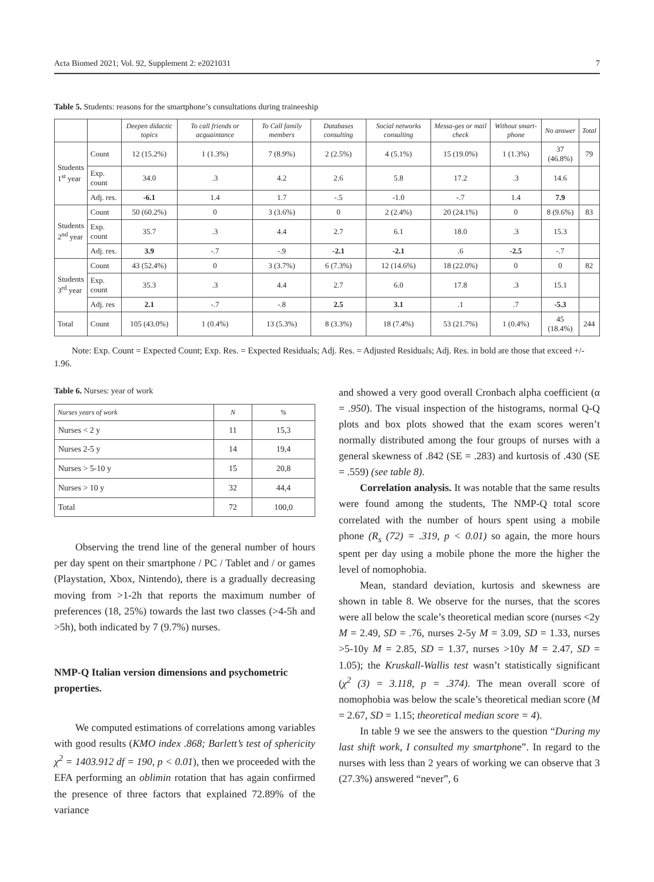Acta Biomed 2021; Vol. 92, Supplement 2: e2021031 7
Table 5. Students: reasons for the smartphone’s consultations during traineeship
| | | Deepen didactic topics | To call friends or acquaintance | To Call family members | Databases consulting | Social networks consulting | Messa-ges or mail check | Without smart-phone | No answer | Total |
| --- | --- | --- | --- | --- | --- | --- | --- | --- | --- | --- |
| Students 1<sup>st</sup> year | Count | 12 (15.2%) | 1 (1.3%) | 7 (8.9%) | 2 (2.5%) | 4 (5.1%) | 15 (19.0%) | 1 (1.3%) | 37 (46.8%) | 79 |
| | Exp. count | 34.0 | .3 | 4.2 | 2.6 | 5.8 | 17.2 | .3 | 14.6 | |
| | Adj. res. | -6.1 | 1.4 | 1.7 | -.5 | -1.0 | -.7 | 1.4 | 7.9 | |
| Students 2<sup>nd</sup> year | Count | 50 (60.2%) | 0 | 3 (3.6%) | 0 | 2 (2.4%) | 20 (24.1%) | 0 | 8 (9.6%) | 83 |
| | Exp. count | 35.7 | .3 | 4.4 | 2.7 | 6.1 | 18.0 | .3 | 15.3 | |
| | Adj. res. | 3.9 | -.7 | -.9 | -2.1 | -2.1 | .6 | -2.5 | -.7 | |
| Students 3<sup>rd</sup> year | Count | 43 (52.4%) | 0 | 3 (3.7%) | 6 (7.3%) | 12 (14.6%) | 18 (22.0%) | 0 | 0 | 82 |
| | Exp. count | 35.3 | .3 | 4.4 | 2.7 | 6.0 | 17.8 | .3 | 15.1 | |
| | Adj. res | 2.1 | -.7 | -.8 | 2.5 | 3.1 | .1 | .7 | -5.3 | |
| Total | Count | 105 (43.0%) | 1 (0.4%) | 13 (5.3%) | 8 (3.3%) | 18 (7.4%) | 53 (21.7%) | 1 (0.4%) | 45 (18.4%) | 244 |
Note: Exp. Count = Expected Count; Exp. Res. = Expected Residuals; Adj. Res. = Adjusted Residuals; Adj. Res. in bold are those that exceed +/- 1.96.
Table 6. Nurses: year of work
| Nurses years of work | N | % |
| --- | --- | --- |
| Nurses < 2 y | 11 | 15,3 |
| Nurses 2-5 y | 14 | 19,4 |
| Nurses > 5-10 y | 15 | 20,8 |
| Nurses > 10 y | 32 | 44,4 |
| Total | 72 | 100,0 |
Observing the trend line of the general number of hours per day spent on their smartphone / PC / Tablet and / or games (Playstation, Xbox, Nintendo), there is a gradually decreasing moving from >1-2h that reports the maximum number of preferences (18, 25%) towards the last two classes (>4-5h and >5h), both indicated by 7 (9.7%) nurses.
NMP-Q Italian version dimensions and psychometric properties.
We computed estimations of correlations among variables with good results (KMO index .868; Barlett’s test of sphericity χ<sup>2</sup> = 1403.912 df = 190, p < 0.01), then we proceeded with the EFA performing an oblimin rotation that has again confirmed the presence of three factors that explained 72.89% of the variance
and showed a very good overall Cronbach alpha coefficient (α = .950). The visual inspection of the histograms, normal Q-Q plots and box plots showed that the exam scores weren’t normally distributed among the four groups of nurses with a general skewness of .842 (SE = .283) and kurtosis of .430 (SE = .559) (see table 8).
Correlation analysis. It was notable that the same results were found among the students, The NMP-Q total score correlated with the number of hours spent using a mobile phone (R<sub>s</sub> (72) = .319, p < 0.01) so again, the more hours spent per day using a mobile phone the more the higher the level of nomophobia.
Mean, standard deviation, kurtosis and skewness are shown in table 8. We observe for the nurses, that the scores were all below the scale’s theoretical median score (nurses <2y M = 2.49, SD = .76, nurses 2-5y M = 3.09, SD = 1.33, nurses >5-10y M = 2.85, SD = 1.37, nurses >10y M = 2.47, SD = 1.05); the Kruskall-Wallis test wasn’t statistically significant (χ<sup>2</sup> (3) = 3.118, p = .374). The mean overall score of nomophobia was below the scale’s theoretical median score (M = 2.67, SD = 1.15; theoretical median score = 4).
In table 9 we see the answers to the question “During my last shift work, I consulted my smartphone”. In regard to the nurses with less than 2 years of working we can observe that 3 (27.3%) answered “never”, 6